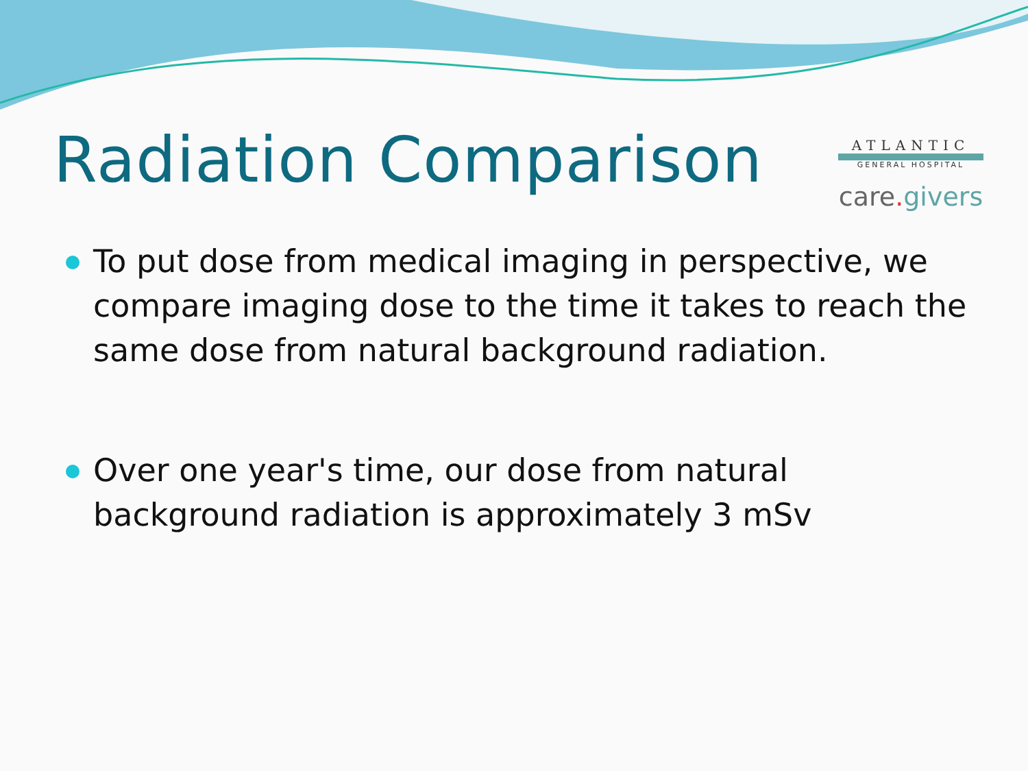Radiation Comparison
ATLANTIC
GENERAL HOSPITAL
care. givers
To put dose from medical imaging in perspective, we compare imaging dose to the time it takes to reach the same dose from natural background radiation.
Over one year's time, our dose from natural background radiation is approximately 3 mSv